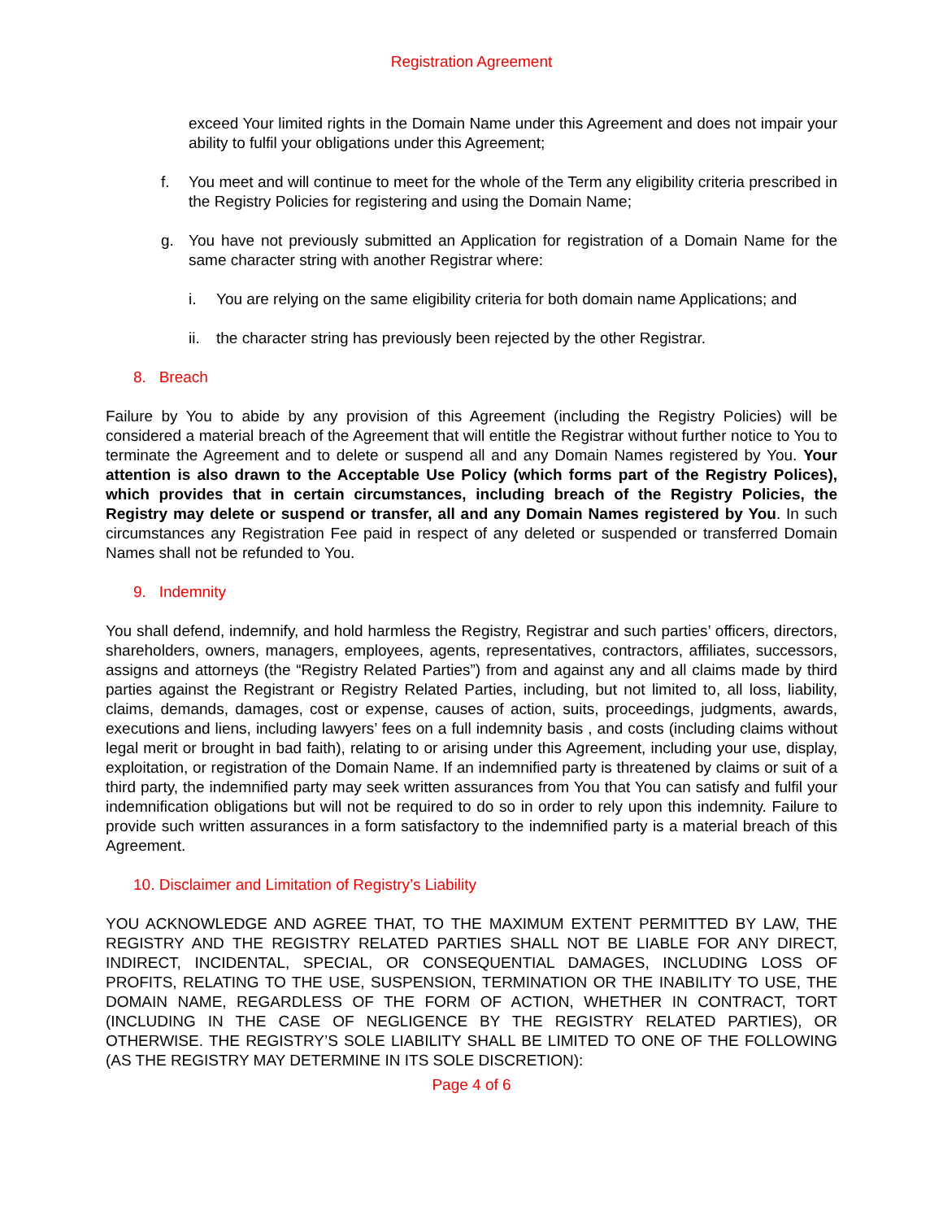Registration Agreement
exceed Your limited rights in the Domain Name under this Agreement and does not impair your ability to fulfil your obligations under this Agreement;
f. You meet and will continue to meet for the whole of the Term any eligibility criteria prescribed in the Registry Policies for registering and using the Domain Name;
g. You have not previously submitted an Application for registration of a Domain Name for the same character string with another Registrar where:
i. You are relying on the same eligibility criteria for both domain name Applications; and
ii. the character string has previously been rejected by the other Registrar.
8. Breach
Failure by You to abide by any provision of this Agreement (including the Registry Policies) will be considered a material breach of the Agreement that will entitle the Registrar without further notice to You to terminate the Agreement and to delete or suspend all and any Domain Names registered by You. Your attention is also drawn to the Acceptable Use Policy (which forms part of the Registry Polices), which provides that in certain circumstances, including breach of the Registry Policies, the Registry may delete or suspend or transfer, all and any Domain Names registered by You. In such circumstances any Registration Fee paid in respect of any deleted or suspended or transferred Domain Names shall not be refunded to You.
9. Indemnity
You shall defend, indemnify, and hold harmless the Registry, Registrar and such parties’ officers, directors, shareholders, owners, managers, employees, agents, representatives, contractors, affiliates, successors, assigns and attorneys (the “Registry Related Parties”) from and against any and all claims made by third parties against the Registrant or Registry Related Parties, including, but not limited to, all loss, liability, claims, demands, damages, cost or expense, causes of action, suits, proceedings, judgments, awards, executions and liens, including lawyers’ fees on a full indemnity basis , and costs (including claims without legal merit or brought in bad faith), relating to or arising under this Agreement, including your use, display, exploitation, or registration of the Domain Name. If an indemnified party is threatened by claims or suit of a third party, the indemnified party may seek written assurances from You that You can satisfy and fulfil your indemnification obligations but will not be required to do so in order to rely upon this indemnity. Failure to provide such written assurances in a form satisfactory to the indemnified party is a material breach of this Agreement.
10. Disclaimer and Limitation of Registry’s Liability
YOU ACKNOWLEDGE AND AGREE THAT, TO THE MAXIMUM EXTENT PERMITTED BY LAW, THE REGISTRY AND THE REGISTRY RELATED PARTIES SHALL NOT BE LIABLE FOR ANY DIRECT, INDIRECT, INCIDENTAL, SPECIAL, OR CONSEQUENTIAL DAMAGES, INCLUDING LOSS OF PROFITS, RELATING TO THE USE, SUSPENSION, TERMINATION OR THE INABILITY TO USE, THE DOMAIN NAME, REGARDLESS OF THE FORM OF ACTION, WHETHER IN CONTRACT, TORT (INCLUDING IN THE CASE OF NEGLIGENCE BY THE REGISTRY RELATED PARTIES), OR OTHERWISE. THE REGISTRY’S SOLE LIABILITY SHALL BE LIMITED TO ONE OF THE FOLLOWING (AS THE REGISTRY MAY DETERMINE IN ITS SOLE DISCRETION):
Page 4 of 6